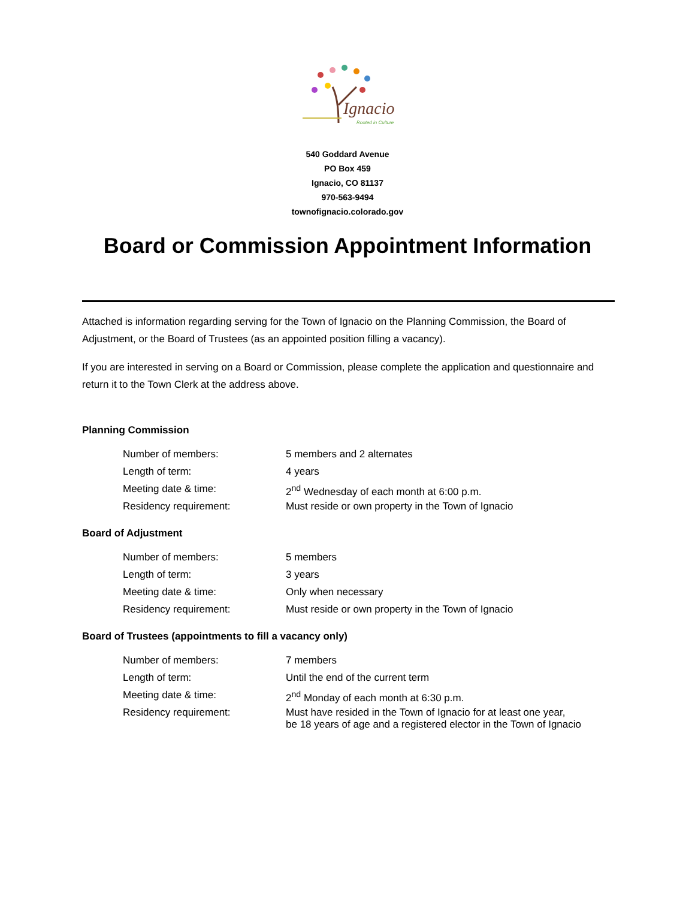Ignacio
Rooted in Culture
540 Goddard Avenue
PO Box 459
Ignacio, CO 81137
970-563-9494
townofignacio.colorado.gov
Board or Commission Appointment Information
Attached is information regarding serving for the Town of Ignacio on the Planning Commission, the Board of Adjustment, or the Board of Trustees (as an appointed position filling a vacancy).
If you are interested in serving on a Board or Commission, please complete the application and questionnaire and return it to the Town Clerk at the address above.
Planning Commission
| Number of members: | 5 members and 2 alternates |
| Length of term: | 4 years |
| Meeting date & time: | 2<sup>nd</sup> Wednesday of each month at 6:00 p.m. |
| Residency requirement: | Must reside or own property in the Town of Ignacio |
Board of Adjustment
| Number of members: | 5 members |
| Length of term: | 3 years |
| Meeting date & time: | Only when necessary |
| Residency requirement: | Must reside or own property in the Town of Ignacio |
Board of Trustees (appointments to fill a vacancy only)
| Number of members: | 7 members |
| Length of term: | Until the end of the current term |
| Meeting date & time: | 2<sup>nd</sup> Monday of each month at 6:30 p.m. |
| Residency requirement: | Must have resided in the Town of Ignacio for at least one year, be 18 years of age and a registered elector in the Town of Ignacio |